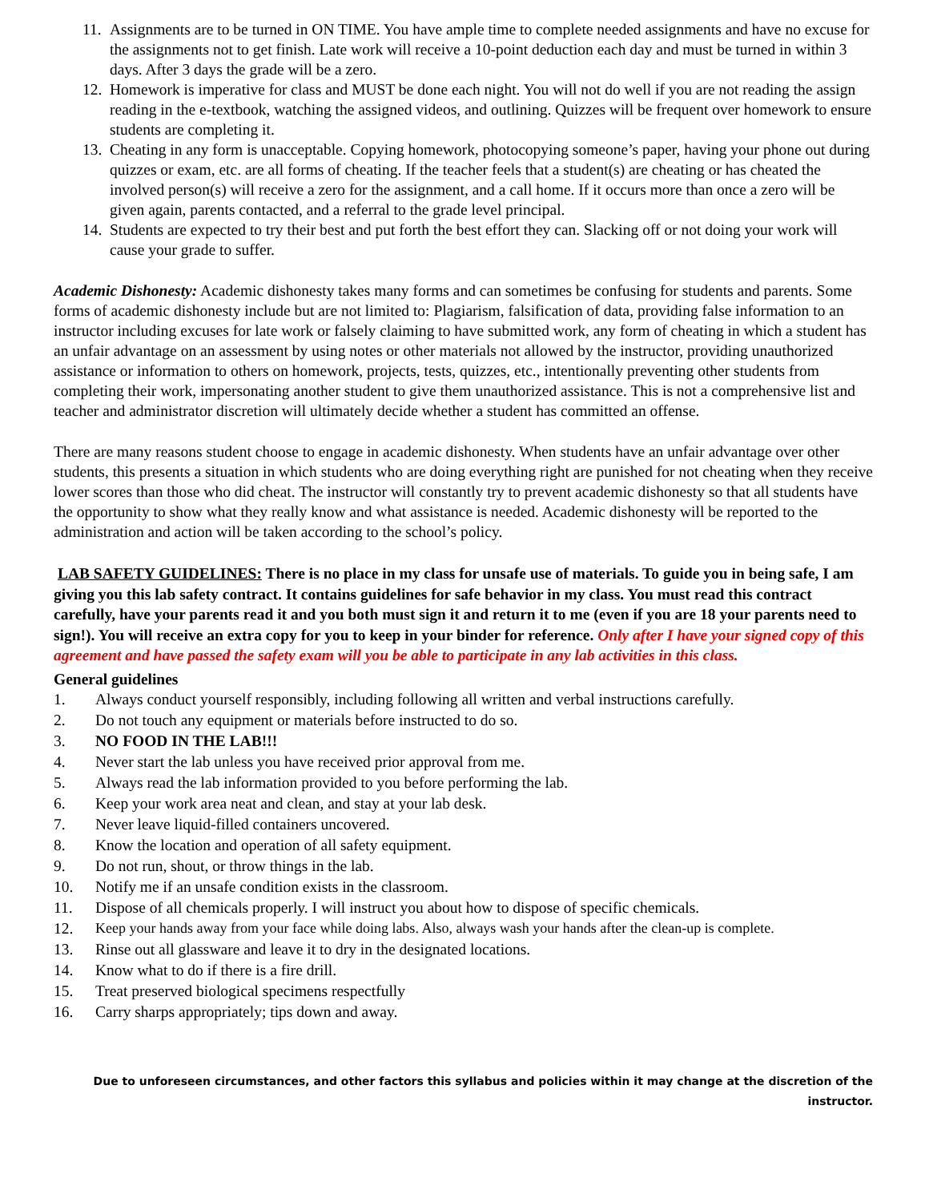11. Assignments are to be turned in ON TIME. You have ample time to complete needed assignments and have no excuse for the assignments not to get finish. Late work will receive a 10-point deduction each day and must be turned in within 3 days. After 3 days the grade will be a zero.
12. Homework is imperative for class and MUST be done each night. You will not do well if you are not reading the assign reading in the e-textbook, watching the assigned videos, and outlining. Quizzes will be frequent over homework to ensure students are completing it.
13. Cheating in any form is unacceptable. Copying homework, photocopying someone’s paper, having your phone out during quizzes or exam, etc. are all forms of cheating. If the teacher feels that a student(s) are cheating or has cheated the involved person(s) will receive a zero for the assignment, and a call home. If it occurs more than once a zero will be given again, parents contacted, and a referral to the grade level principal.
14. Students are expected to try their best and put forth the best effort they can. Slacking off or not doing your work will cause your grade to suffer.
Academic Dishonesty: Academic dishonesty takes many forms and can sometimes be confusing for students and parents. Some forms of academic dishonesty include but are not limited to: Plagiarism, falsification of data, providing false information to an instructor including excuses for late work or falsely claiming to have submitted work, any form of cheating in which a student has an unfair advantage on an assessment by using notes or other materials not allowed by the instructor, providing unauthorized assistance or information to others on homework, projects, tests, quizzes, etc., intentionally preventing other students from completing their work, impersonating another student to give them unauthorized assistance. This is not a comprehensive list and teacher and administrator discretion will ultimately decide whether a student has committed an offense.
There are many reasons student choose to engage in academic dishonesty. When students have an unfair advantage over other students, this presents a situation in which students who are doing everything right are punished for not cheating when they receive lower scores than those who did cheat. The instructor will constantly try to prevent academic dishonesty so that all students have the opportunity to show what they really know and what assistance is needed. Academic dishonesty will be reported to the administration and action will be taken according to the school’s policy.
LAB SAFETY GUIDELINES: There is no place in my class for unsafe use of materials. To guide you in being safe, I am giving you this lab safety contract. It contains guidelines for safe behavior in my class. You must read this contract carefully, have your parents read it and you both must sign it and return it to me (even if you are 18 your parents need to sign!). You will receive an extra copy for you to keep in your binder for reference. Only after I have your signed copy of this agreement and have passed the safety exam will you be able to participate in any lab activities in this class.
General guidelines
1. Always conduct yourself responsibly, including following all written and verbal instructions carefully.
2. Do not touch any equipment or materials before instructed to do so.
3. NO FOOD IN THE LAB!!!
4. Never start the lab unless you have received prior approval from me.
5. Always read the lab information provided to you before performing the lab.
6. Keep your work area neat and clean, and stay at your lab desk.
7. Never leave liquid-filled containers uncovered.
8. Know the location and operation of all safety equipment.
9. Do not run, shout, or throw things in the lab.
10. Notify me if an unsafe condition exists in the classroom.
11. Dispose of all chemicals properly. I will instruct you about how to dispose of specific chemicals.
12. Keep your hands away from your face while doing labs. Also, always wash your hands after the clean-up is complete.
13. Rinse out all glassware and leave it to dry in the designated locations.
14. Know what to do if there is a fire drill.
15. Treat preserved biological specimens respectfully
16. Carry sharps appropriately; tips down and away.
Due to unforeseen circumstances, and other factors this syllabus and policies within it may change at the discretion of the instructor.